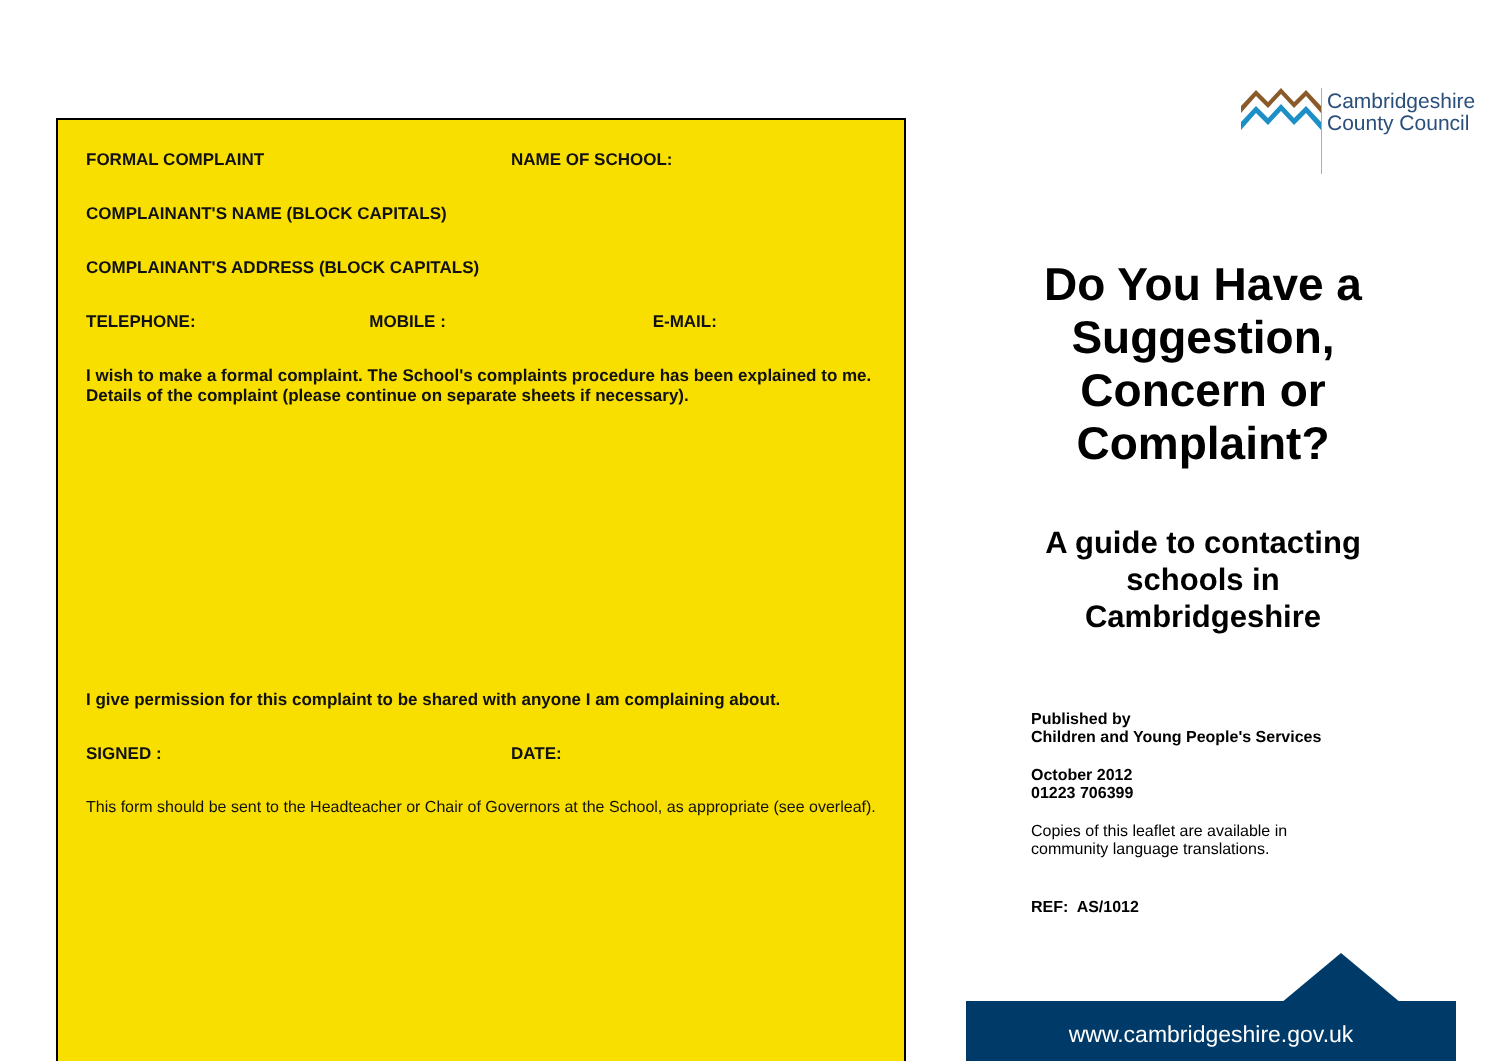FORMAL COMPLAINT NAME OF SCHOOL:
COMPLAINANT'S NAME (BLOCK CAPITALS)
COMPLAINANT'S ADDRESS (BLOCK CAPITALS)
TELEPHONE: MOBILE : E-MAIL:
I wish to make a formal complaint. The School's complaints procedure has been explained to me.
Details of the complaint (please continue on separate sheets if necessary).
I give permission for this complaint to be shared with anyone I am complaining about.
SIGNED : DATE:
This form should be sent to the Headteacher or Chair of Governors at the School, as appropriate (see overleaf).
Cambridgeshire
County Council
Do You Have a
Suggestion,
Concern or
Complaint?
A guide to contacting
schools in
Cambridgeshire
Published by
Children and Young People's Services
October 2012
01223 706399
Copies of this leaflet are available in
community language translations.
REF: AS/1012
www.cambridgeshire.gov.uk